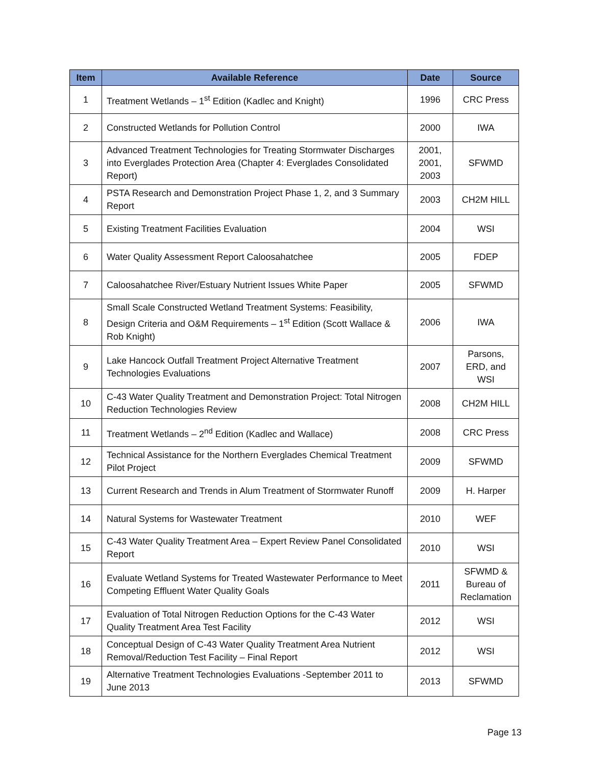| Item | Available Reference | Date | Source |
| --- | --- | --- | --- |
| 1 | Treatment Wetlands – 1<sup>st</sup> Edition (Kadlec and Knight) | 1996 | CRC Press |
| 2 | Constructed Wetlands for Pollution Control | 2000 | IWA |
| 3 | Advanced Treatment Technologies for Treating Stormwater Discharges into Everglades Protection Area (Chapter 4: Everglades Consolidated Report) | 2001, 2001, 2003 | SFWMD |
| 4 | PSTA Research and Demonstration Project Phase 1, 2, and 3 Summary Report | 2003 | CH2M HILL |
| 5 | Existing Treatment Facilities Evaluation | 2004 | WSI |
| 6 | Water Quality Assessment Report Caloosahatchee | 2005 | FDEP |
| 7 | Caloosahatchee River/Estuary Nutrient Issues White Paper | 2005 | SFWMD |
| 8 | Small Scale Constructed Wetland Treatment Systems: Feasibility, Design Criteria and O&M Requirements – 1<sup>st</sup> Edition (Scott Wallace & Rob Knight) | 2006 | IWA |
| 9 | Lake Hancock Outfall Treatment Project Alternative Treatment Technologies Evaluations | 2007 | Parsons, ERD, and WSI |
| 10 | C-43 Water Quality Treatment and Demonstration Project: Total Nitrogen Reduction Technologies Review | 2008 | CH2M HILL |
| 11 | Treatment Wetlands – 2<sup>nd</sup> Edition (Kadlec and Wallace) | 2008 | CRC Press |
| 12 | Technical Assistance for the Northern Everglades Chemical Treatment Pilot Project | 2009 | SFWMD |
| 13 | Current Research and Trends in Alum Treatment of Stormwater Runoff | 2009 | H. Harper |
| 14 | Natural Systems for Wastewater Treatment | 2010 | WEF |
| 15 | C-43 Water Quality Treatment Area – Expert Review Panel Consolidated Report | 2010 | WSI |
| 16 | Evaluate Wetland Systems for Treated Wastewater Performance to Meet Competing Effluent Water Quality Goals | 2011 | SFWMD & Bureau of Reclamation |
| 17 | Evaluation of Total Nitrogen Reduction Options for the C-43 Water Quality Treatment Area Test Facility | 2012 | WSI |
| 18 | Conceptual Design of C-43 Water Quality Treatment Area Nutrient Removal/Reduction Test Facility – Final Report | 2012 | WSI |
| 19 | Alternative Treatment Technologies Evaluations -September 2011 to June 2013 | 2013 | SFWMD |
Page 13